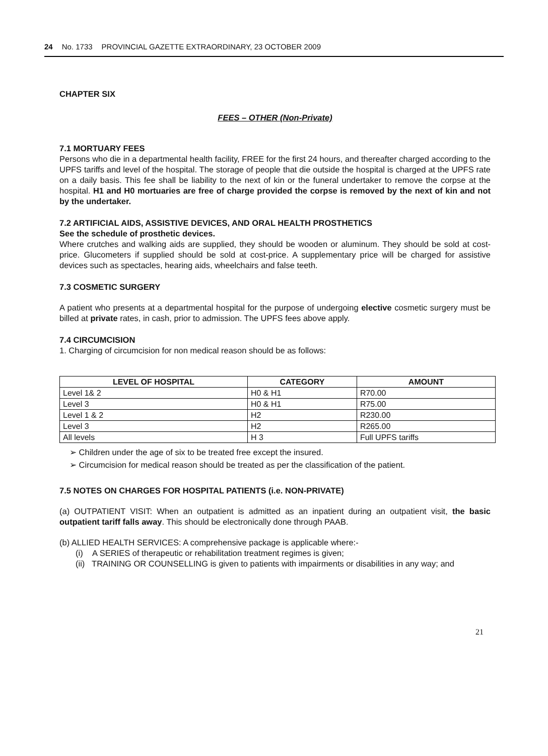24 No. 1733 PROVINCIAL GAZETTE EXTRAORDINARY, 23 OCTOBER 2009
CHAPTER SIX
FEES – OTHER (Non-Private)
7.1 MORTUARY FEES
Persons who die in a departmental health facility, FREE for the first 24 hours, and thereafter charged according to the UPFS tariffs and level of the hospital. The storage of people that die outside the hospital is charged at the UPFS rate on a daily basis. This fee shall be liability to the next of kin or the funeral undertaker to remove the corpse at the hospital. H1 and H0 mortuaries are free of charge provided the corpse is removed by the next of kin and not by the undertaker.
7.2 ARTIFICIAL AIDS, ASSISTIVE DEVICES, AND ORAL HEALTH PROSTHETICS
See the schedule of prosthetic devices.
Where crutches and walking aids are supplied, they should be wooden or aluminum. They should be sold at cost-price. Glucometers if supplied should be sold at cost-price. A supplementary price will be charged for assistive devices such as spectacles, hearing aids, wheelchairs and false teeth.
7.3 COSMETIC SURGERY
A patient who presents at a departmental hospital for the purpose of undergoing elective cosmetic surgery must be billed at private rates, in cash, prior to admission. The UPFS fees above apply.
7.4 CIRCUMCISION
1. Charging of circumcision for non medical reason should be as follows:
| LEVEL OF HOSPITAL | CATEGORY | AMOUNT |
| --- | --- | --- |
| Level 1& 2 | H0 & H1 | R70.00 |
| Level 3 | H0 & H1 | R75.00 |
| Level 1 & 2 | H2 | R230.00 |
| Level 3 | H2 | R265.00 |
| All levels | H 3 | Full UPFS tariffs |
➢ Children under the age of six to be treated free except the insured.
➢ Circumcision for medical reason should be treated as per the classification of the patient.
7.5 NOTES ON CHARGES FOR HOSPITAL PATIENTS (i.e. NON-PRIVATE)
(a) OUTPATIENT VISIT: When an outpatient is admitted as an inpatient during an outpatient visit, the basic outpatient tariff falls away. This should be electronically done through PAAB.
(b) ALLIED HEALTH SERVICES: A comprehensive package is applicable where:-
(i) A SERIES of therapeutic or rehabilitation treatment regimes is given;
(ii) TRAINING OR COUNSELLING is given to patients with impairments or disabilities in any way; and
21